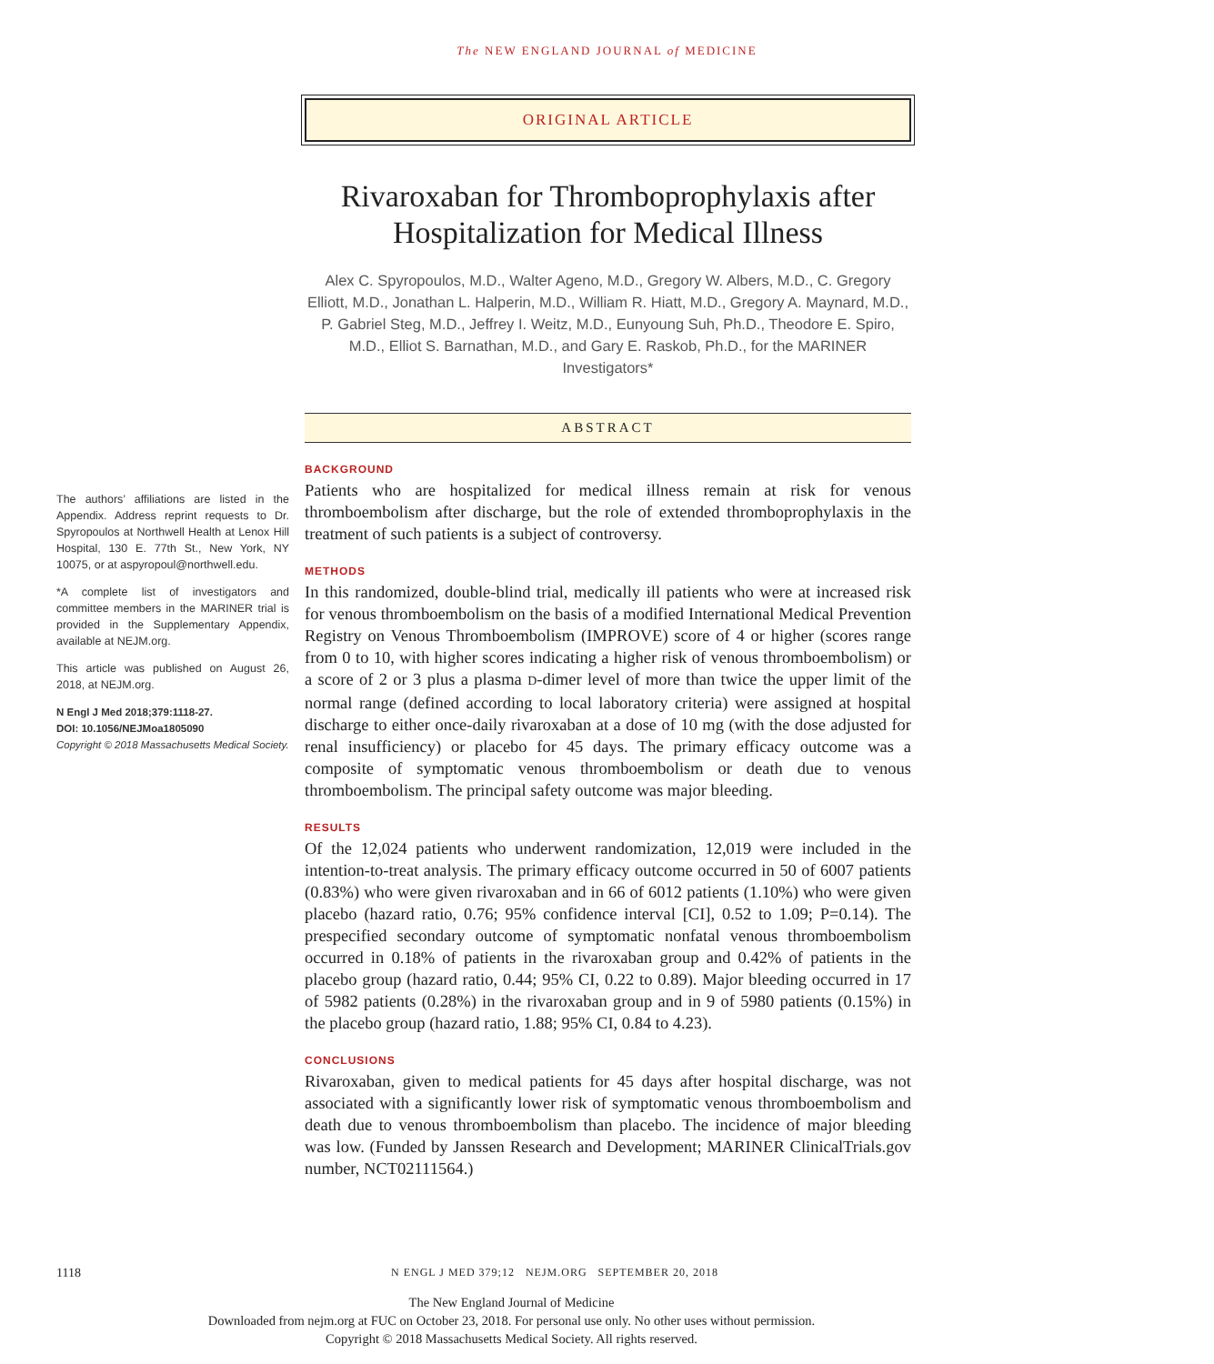The NEW ENGLAND JOURNAL of MEDICINE
ORIGINAL ARTICLE
Rivaroxaban for Thromboprophylaxis after Hospitalization for Medical Illness
Alex C. Spyropoulos, M.D., Walter Ageno, M.D., Gregory W. Albers, M.D., C. Gregory Elliott, M.D., Jonathan L. Halperin, M.D., William R. Hiatt, M.D., Gregory A. Maynard, M.D., P. Gabriel Steg, M.D., Jeffrey I. Weitz, M.D., Eunyoung Suh, Ph.D., Theodore E. Spiro, M.D., Elliot S. Barnathan, M.D., and Gary E. Raskob, Ph.D., for the MARINER Investigators*
ABSTRACT
BACKGROUND
Patients who are hospitalized for medical illness remain at risk for venous thromboembolism after discharge, but the role of extended thromboprophylaxis in the treatment of such patients is a subject of controversy.
METHODS
In this randomized, double-blind trial, medically ill patients who were at increased risk for venous thromboembolism on the basis of a modified International Medical Prevention Registry on Venous Thromboembolism (IMPROVE) score of 4 or higher (scores range from 0 to 10, with higher scores indicating a higher risk of venous thromboembolism) or a score of 2 or 3 plus a plasma D-dimer level of more than twice the upper limit of the normal range (defined according to local laboratory criteria) were assigned at hospital discharge to either once-daily rivaroxaban at a dose of 10 mg (with the dose adjusted for renal insufficiency) or placebo for 45 days. The primary efficacy outcome was a composite of symptomatic venous thromboembolism or death due to venous thromboembolism. The principal safety outcome was major bleeding.
RESULTS
Of the 12,024 patients who underwent randomization, 12,019 were included in the intention-to-treat analysis. The primary efficacy outcome occurred in 50 of 6007 patients (0.83%) who were given rivaroxaban and in 66 of 6012 patients (1.10%) who were given placebo (hazard ratio, 0.76; 95% confidence interval [CI], 0.52 to 1.09; P=0.14). The prespecified secondary outcome of symptomatic nonfatal venous thromboembolism occurred in 0.18% of patients in the rivaroxaban group and 0.42% of patients in the placebo group (hazard ratio, 0.44; 95% CI, 0.22 to 0.89). Major bleeding occurred in 17 of 5982 patients (0.28%) in the rivaroxaban group and in 9 of 5980 patients (0.15%) in the placebo group (hazard ratio, 1.88; 95% CI, 0.84 to 4.23).
CONCLUSIONS
Rivaroxaban, given to medical patients for 45 days after hospital discharge, was not associated with a significantly lower risk of symptomatic venous thromboembolism and death due to venous thromboembolism than placebo. The incidence of major bleeding was low. (Funded by Janssen Research and Development; MARINER ClinicalTrials.gov number, NCT02111564.)
The authors’ affiliations are listed in the Appendix. Address reprint requests to Dr. Spyropoulos at Northwell Health at Lenox Hill Hospital, 130 E. 77th St., New York, NY 10075, or at aspyropoul@northwell.edu.
*A complete list of investigators and committee members in the MARINER trial is provided in the Supplementary Appendix, available at NEJM.org.
This article was published on August 26, 2018, at NEJM.org.
N Engl J Med 2018;379:1118-27.
DOI: 10.1056/NEJMoa1805090
Copyright © 2018 Massachusetts Medical Society.
1118 N ENGL J MED 379;12 NEJM.ORG SEPTEMBER 20, 2018
The New England Journal of Medicine
Downloaded from nejm.org at FUC on October 23, 2018. For personal use only. No other uses without permission.
Copyright © 2018 Massachusetts Medical Society. All rights reserved.